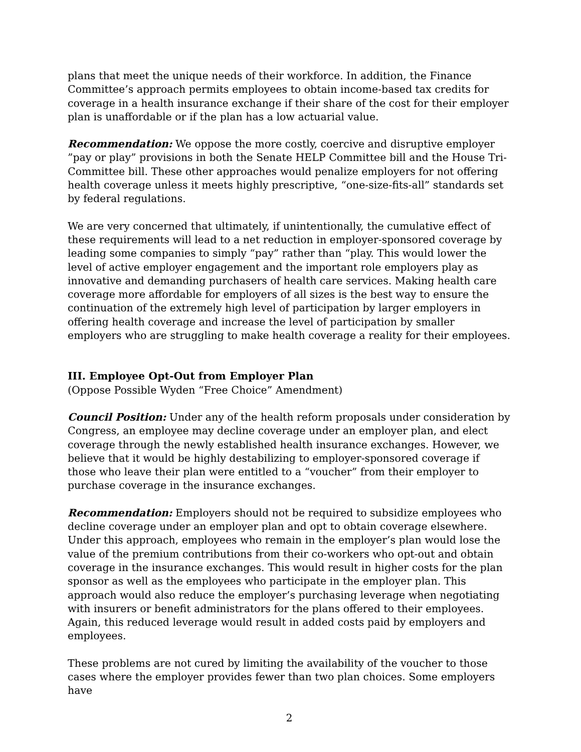plans that meet the unique needs of their workforce. In addition, the Finance Committee’s approach permits employees to obtain income-based tax credits for coverage in a health insurance exchange if their share of the cost for their employer plan is unaffordable or if the plan has a low actuarial value.
Recommendation: We oppose the more costly, coercive and disruptive employer ”pay or play” provisions in both the Senate HELP Committee bill and the House Tri-Committee bill. These other approaches would penalize employers for not offering health coverage unless it meets highly prescriptive, “one-size-fits-all” standards set by federal regulations.
We are very concerned that ultimately, if unintentionally, the cumulative effect of these requirements will lead to a net reduction in employer-sponsored coverage by leading some companies to simply “pay” rather than “play. This would lower the level of active employer engagement and the important role employers play as innovative and demanding purchasers of health care services. Making health care coverage more affordable for employers of all sizes is the best way to ensure the continuation of the extremely high level of participation by larger employers in offering health coverage and increase the level of participation by smaller employers who are struggling to make health coverage a reality for their employees.
III. Employee Opt-Out from Employer Plan
(Oppose Possible Wyden “Free Choice” Amendment)
Council Position: Under any of the health reform proposals under consideration by Congress, an employee may decline coverage under an employer plan, and elect coverage through the newly established health insurance exchanges. However, we believe that it would be highly destabilizing to employer-sponsored coverage if those who leave their plan were entitled to a “voucher” from their employer to purchase coverage in the insurance exchanges.
Recommendation: Employers should not be required to subsidize employees who decline coverage under an employer plan and opt to obtain coverage elsewhere. Under this approach, employees who remain in the employer’s plan would lose the value of the premium contributions from their co-workers who opt-out and obtain coverage in the insurance exchanges. This would result in higher costs for the plan sponsor as well as the employees who participate in the employer plan. This approach would also reduce the employer’s purchasing leverage when negotiating with insurers or benefit administrators for the plans offered to their employees. Again, this reduced leverage would result in added costs paid by employers and employees.
These problems are not cured by limiting the availability of the voucher to those cases where the employer provides fewer than two plan choices. Some employers have
2